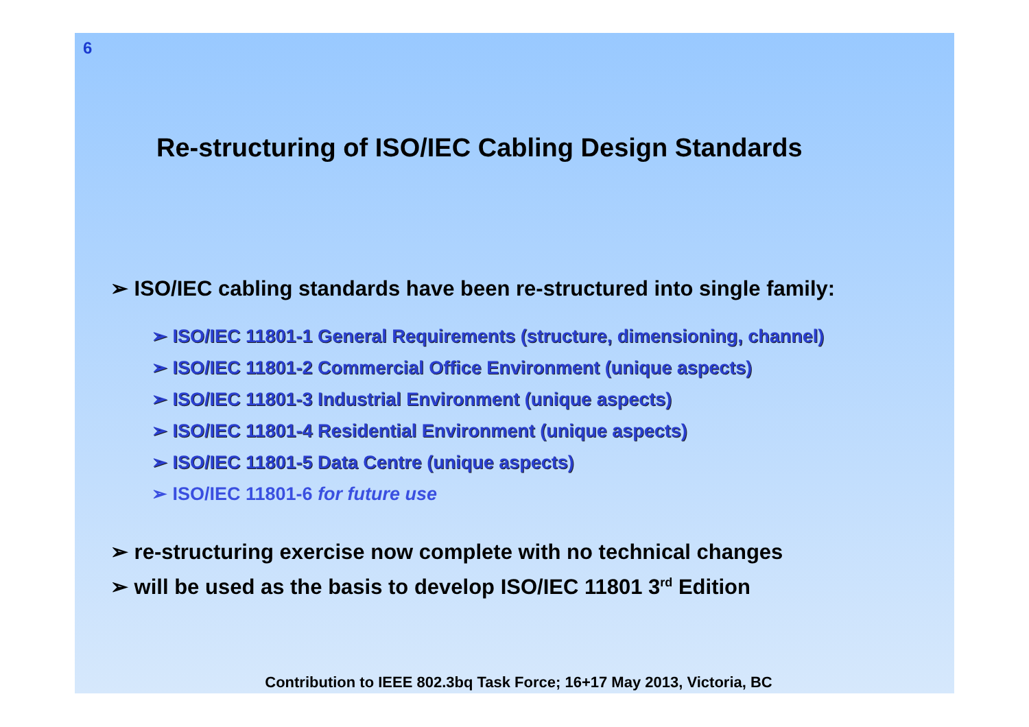6
Re-structuring of ISO/IEC Cabling Design Standards
➢ ISO/IEC cabling standards have been re-structured into single family:
➢ ISO/IEC 11801-1 General Requirements (structure, dimensioning, channel)
➢ ISO/IEC 11801-2 Commercial Office Environment (unique aspects)
➢ ISO/IEC 11801-3 Industrial Environment (unique aspects)
➢ ISO/IEC 11801-4 Residential Environment (unique aspects)
➢ ISO/IEC 11801-5 Data Centre (unique aspects)
➢ ISO/IEC 11801-6 for future use
➢ re-structuring exercise now complete with no technical changes
➢ will be used as the basis to develop ISO/IEC 11801 3<sup>rd</sup> Edition
Contribution to IEEE 802.3bq Task Force; 16+17 May 2013, Victoria, BC